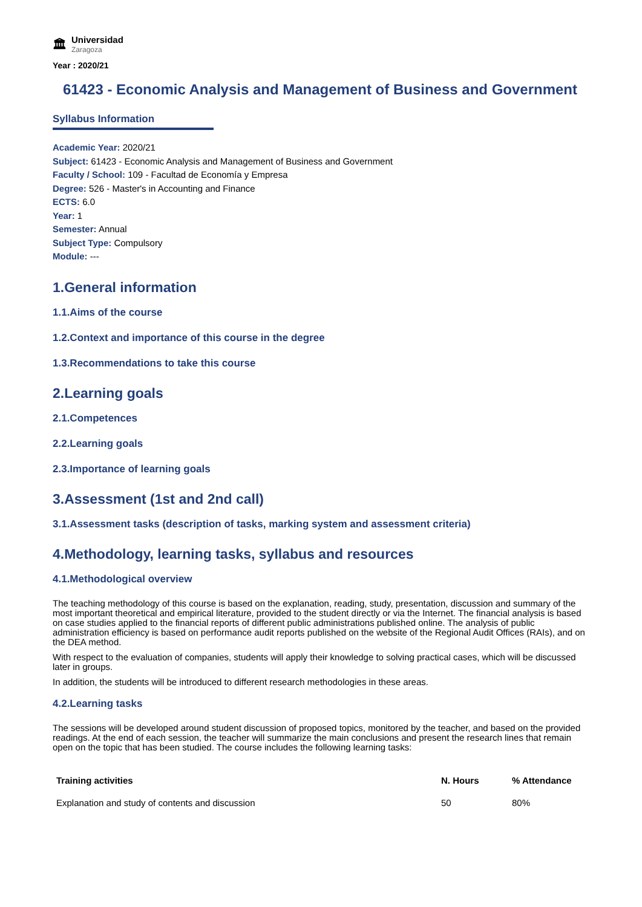🏛 Universidad
Zaragoza
Year : 2020/21
61423 - Economic Analysis and Management of Business and Government
Syllabus Information
Academic Year: 2020/21
Subject: 61423 - Economic Analysis and Management of Business and Government
Faculty / School: 109 - Facultad de Economía y Empresa
Degree: 526 - Master's in Accounting and Finance
ECTS: 6.0
Year: 1
Semester: Annual
Subject Type: Compulsory
Module: ---
1.General information
1.1.Aims of the course
1.2.Context and importance of this course in the degree
1.3.Recommendations to take this course
2.Learning goals
2.1.Competences
2.2.Learning goals
2.3.Importance of learning goals
3.Assessment (1st and 2nd call)
3.1.Assessment tasks (description of tasks, marking system and assessment criteria)
4.Methodology, learning tasks, syllabus and resources
4.1.Methodological overview
The teaching methodology of this course is based on the explanation, reading, study, presentation, discussion and summary of the most important theoretical and empirical literature, provided to the student directly or via the Internet. The financial analysis is based on case studies applied to the financial reports of different public administrations published online. The analysis of public administration efficiency is based on performance audit reports published on the website of the Regional Audit Offices (RAIs), and on the DEA method.
With respect to the evaluation of companies, students will apply their knowledge to solving practical cases, which will be discussed later in groups.
In addition, the students will be introduced to different research methodologies in these areas.
4.2.Learning tasks
The sessions will be developed around student discussion of proposed topics, monitored by the teacher, and based on the provided readings. At the end of each session, the teacher will summarize the main conclusions and present the research lines that remain open on the topic that has been studied. The course includes the following learning tasks:
| Training activities | N. Hours | % Attendance |
| --- | --- | --- |
| Explanation and study of contents and discussion | 50 | 80% |